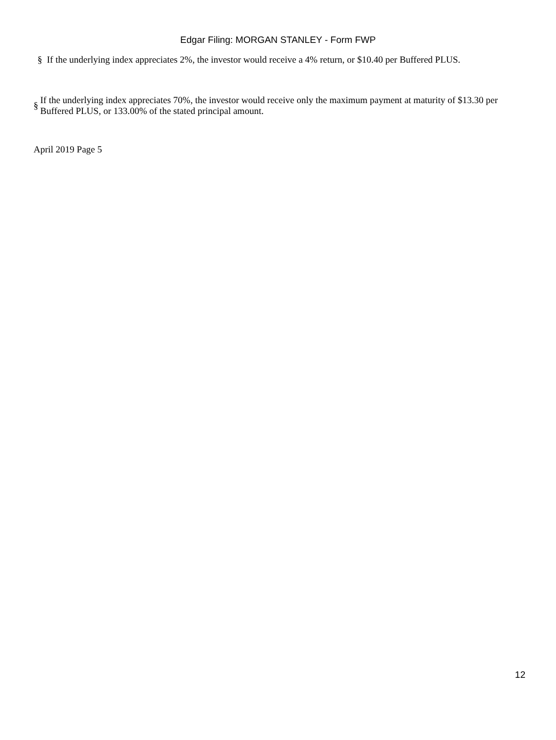Edgar Filing: MORGAN STANLEY - Form FWP
§ If the underlying index appreciates 2%, the investor would receive a 4% return, or $10.40 per Buffered PLUS.
§ If the underlying index appreciates 70%, the investor would receive only the maximum payment at maturity of $13.30 per Buffered PLUS, or 133.00% of the stated principal amount.
April 2019 Page 5
12